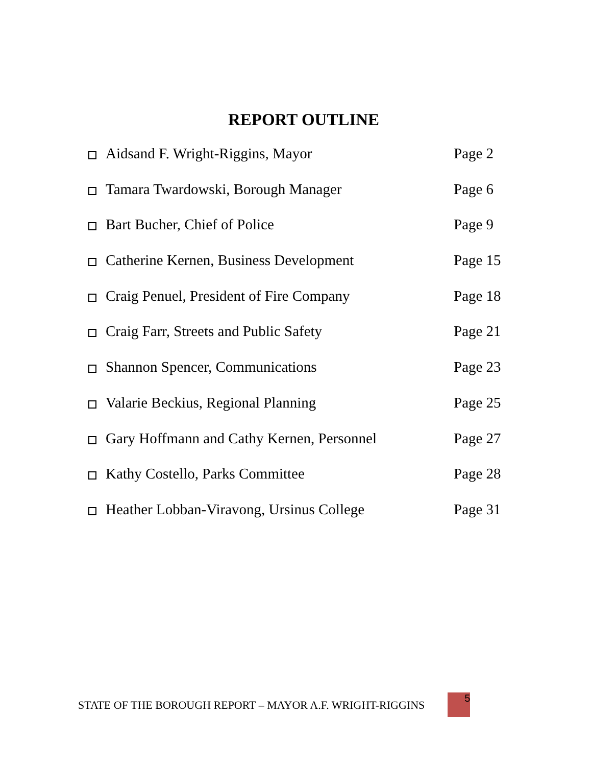REPORT OUTLINE
Aidsand F. Wright-Riggins, Mayor Page 2
Tamara Twardowski, Borough Manager Page 6
Bart Bucher, Chief of Police Page 9
Catherine Kernen, Business Development Page 15
Craig Penuel, President of Fire Company Page 18
Craig Farr, Streets and Public Safety Page 21
Shannon Spencer, Communications Page 23
Valarie Beckius, Regional Planning Page 25
Gary Hoffmann and Cathy Kernen, Personnel Page 27
Kathy Costello, Parks Committee Page 28
Heather Lobban-Viravong, Ursinus College Page 31
STATE OF THE BOROUGH REPORT – MAYOR A.F. WRIGHT-RIGGINS
5